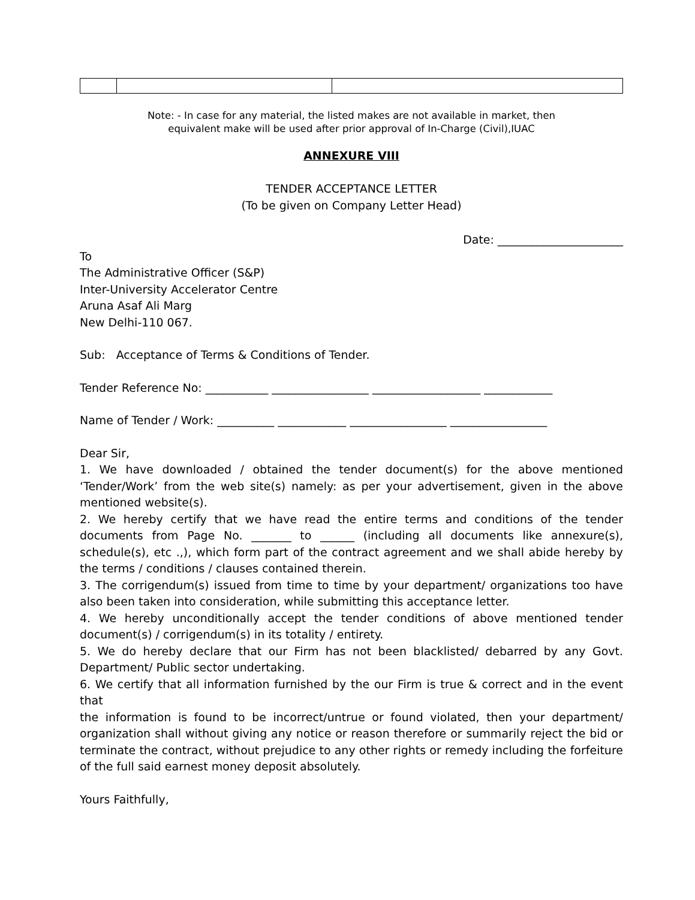Note: - In case for any material, the listed makes are not available in market, then
equivalent make will be used after prior approval of In-Charge (Civil),IUAC
ANNEXURE VIII
TENDER ACCEPTANCE LETTER
(To be given on Company Letter Head)
Date: ______________________
To
The Administrative Officer (S&P)
Inter-University Accelerator Centre
Aruna Asaf Ali Marg
New Delhi-110 067.
Sub: Acceptance of Terms & Conditions of Tender.
Tender Reference No: ___________ _________________ ___________________ ____________
Name of Tender / Work: __________ ____________ _________________ _________________
Dear Sir,
1. We have downloaded / obtained the tender document(s) for the above mentioned ‘Tender/Work’ from the web site(s) namely: as per your advertisement, given in the above mentioned website(s).
2. We hereby certify that we have read the entire terms and conditions of the tender documents from Page No. _______ to ______ (including all documents like annexure(s), schedule(s), etc .,), which form part of the contract agreement and we shall abide hereby by the terms / conditions / clauses contained therein.
3. The corrigendum(s) issued from time to time by your department/ organizations too have also been taken into consideration, while submitting this acceptance letter.
4. We hereby unconditionally accept the tender conditions of above mentioned tender document(s) / corrigendum(s) in its totality / entirety.
5. We do hereby declare that our Firm has not been blacklisted/ debarred by any Govt. Department/ Public sector undertaking.
6. We certify that all information furnished by the our Firm is true & correct and in the event that
the information is found to be incorrect/untrue or found violated, then your department/ organization shall without giving any notice or reason therefore or summarily reject the bid or terminate the contract, without prejudice to any other rights or remedy including the forfeiture of the full said earnest money deposit absolutely.
Yours Faithfully,